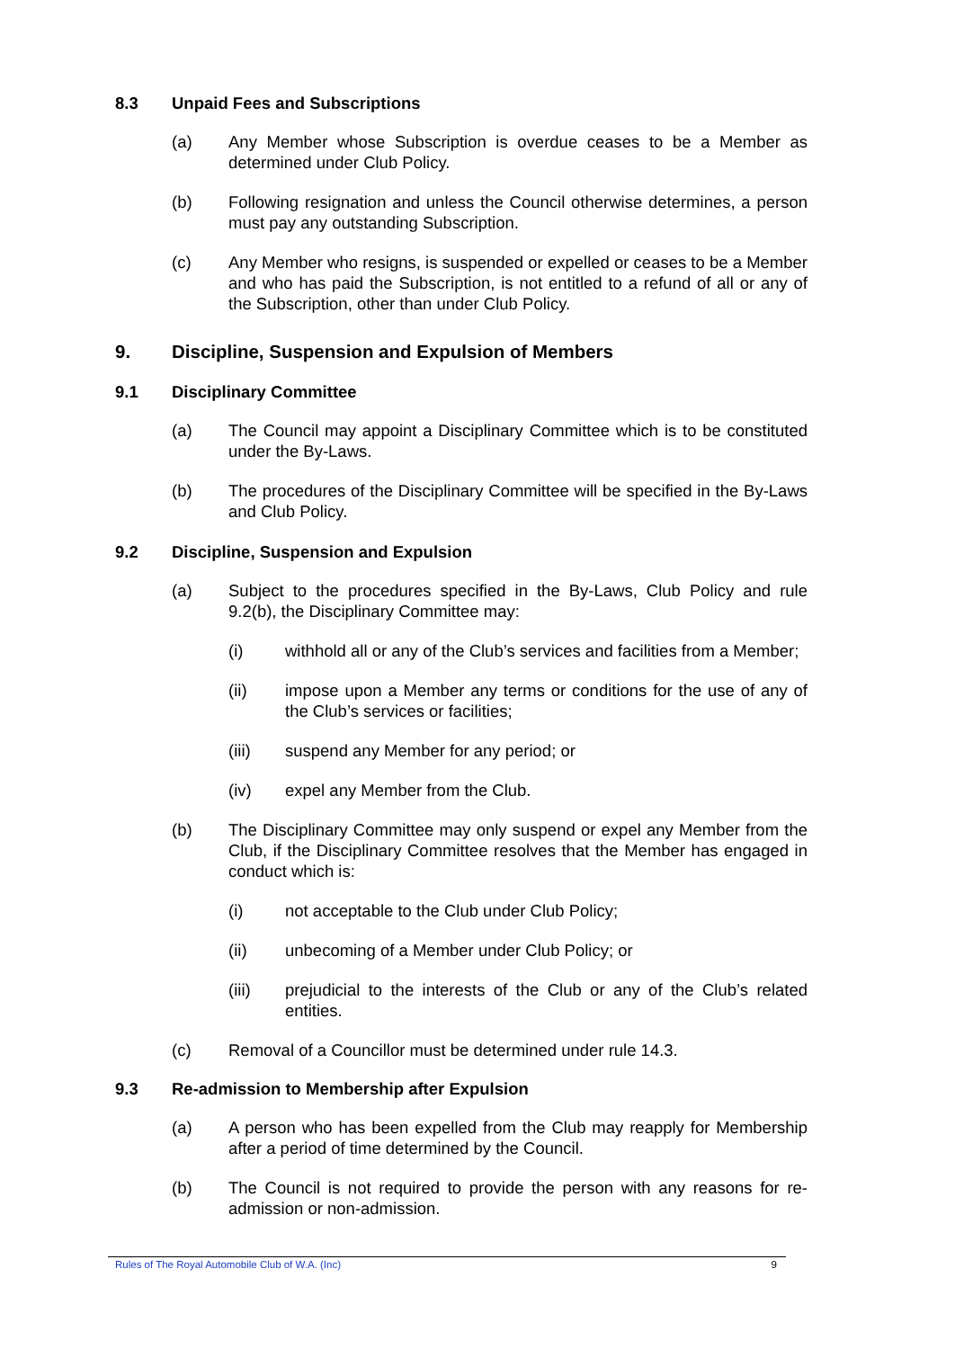8.3 Unpaid Fees and Subscriptions
(a) Any Member whose Subscription is overdue ceases to be a Member as determined under Club Policy.
(b) Following resignation and unless the Council otherwise determines, a person must pay any outstanding Subscription.
(c) Any Member who resigns, is suspended or expelled or ceases to be a Member and who has paid the Subscription, is not entitled to a refund of all or any of the Subscription, other than under Club Policy.
9. Discipline, Suspension and Expulsion of Members
9.1 Disciplinary Committee
(a) The Council may appoint a Disciplinary Committee which is to be constituted under the By-Laws.
(b) The procedures of the Disciplinary Committee will be specified in the By-Laws and Club Policy.
9.2 Discipline, Suspension and Expulsion
(a) Subject to the procedures specified in the By-Laws, Club Policy and rule 9.2(b), the Disciplinary Committee may:
(i) withhold all or any of the Club’s services and facilities from a Member;
(ii) impose upon a Member any terms or conditions for the use of any of the Club’s services or facilities;
(iii) suspend any Member for any period; or
(iv) expel any Member from the Club.
(b) The Disciplinary Committee may only suspend or expel any Member from the Club, if the Disciplinary Committee resolves that the Member has engaged in conduct which is:
(i) not acceptable to the Club under Club Policy;
(ii) unbecoming of a Member under Club Policy; or
(iii) prejudicial to the interests of the Club or any of the Club’s related entities.
(c) Removal of a Councillor must be determined under rule 14.3.
9.3 Re-admission to Membership after Expulsion
(a) A person who has been expelled from the Club may reapply for Membership after a period of time determined by the Council.
(b) The Council is not required to provide the person with any reasons for re-admission or non-admission.
Rules of The Royal Automobile Club of W.A. (Inc) 9